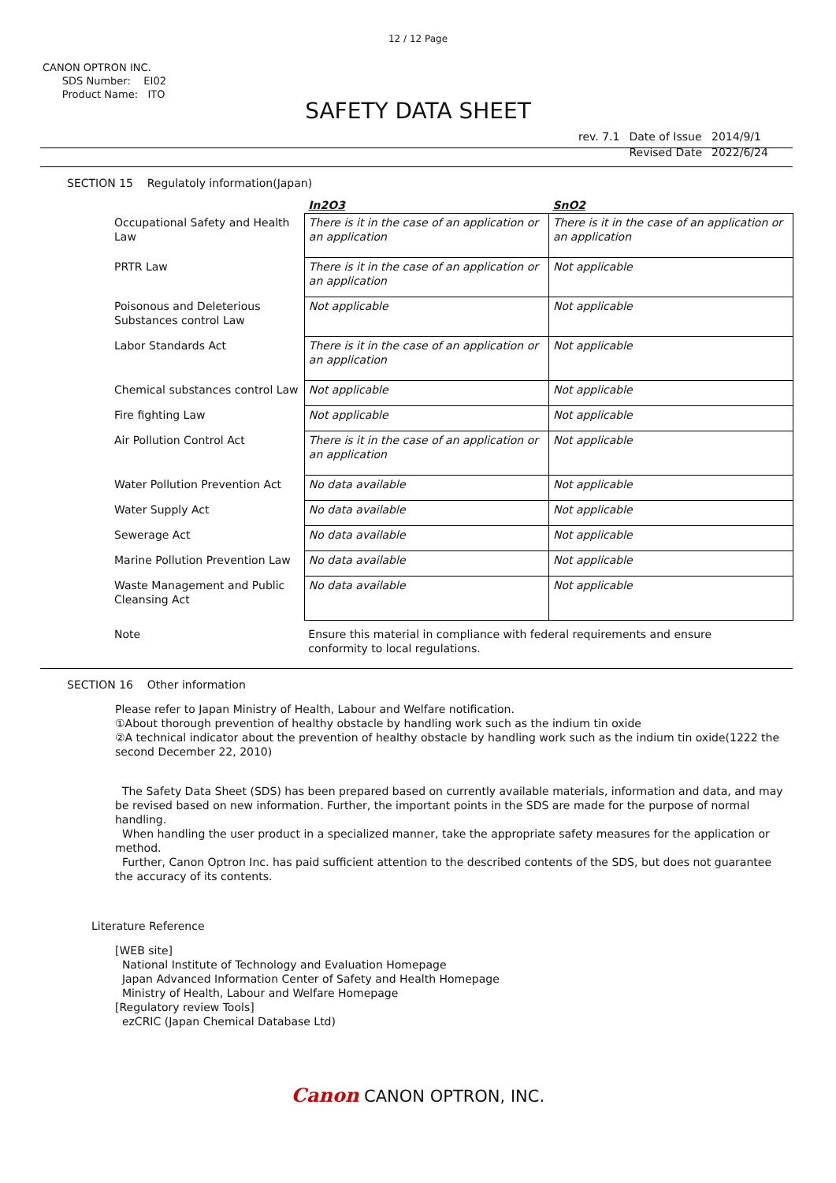12 / 12 Page
CANON OPTRON INC.
SDS Number: EI02
Product Name: ITO
SAFETY DATA SHEET
| rev. 7.1 | Date of Issue | 2014/9/1 |
| | Revised Date | 2022/6/24 |
SECTION 15 Regulatoly information(Japan)
| | In2O3 | SnO2 |
| Occupational Safety and Health Law | There is it in the case of an application or an application | There is it in the case of an application or an application |
| PRTR Law | There is it in the case of an application or an application | Not applicable |
| Poisonous and Deleterious Substances control Law | Not applicable | Not applicable |
| Labor Standards Act | There is it in the case of an application or an application | Not applicable |
| Chemical substances control Law | Not applicable | Not applicable |
| Fire fighting Law | Not applicable | Not applicable |
| Air Pollution Control Act | There is it in the case of an application or an application | Not applicable |
| Water Pollution Prevention Act | No data available | Not applicable |
| Water Supply Act | No data available | Not applicable |
| Sewerage Act | No data available | Not applicable |
| Marine Pollution Prevention Law | No data available | Not applicable |
| Waste Management and Public Cleansing Act | No data available | Not applicable |
| Note | Ensure this material in compliance with federal requirements and ensure conformity to local regulations. | |
SECTION 16 Other information
Please refer to Japan Ministry of Health, Labour and Welfare notification.
①About thorough prevention of healthy obstacle by handling work such as the indium tin oxide
②A technical indicator about the prevention of healthy obstacle by handling work such as the indium tin oxide(1222 the second December 22, 2010)
The Safety Data Sheet (SDS) has been prepared based on currently available materials, information and data, and may be revised based on new information. Further, the important points in the SDS are made for the purpose of normal handling.
When handling the user product in a specialized manner, take the appropriate safety measures for the application or method.
Further, Canon Optron Inc. has paid sufficient attention to the described contents of the SDS, but does not guarantee the accuracy of its contents.
Literature Reference
[WEB site]
National Institute of Technology and Evaluation Homepage
Japan Advanced Information Center of Safety and Health Homepage
Ministry of Health, Labour and Welfare Homepage
[Regulatory review Tools]
ezCRIC (Japan Chemical Database Ltd)
Canon CANON OPTRON, INC.